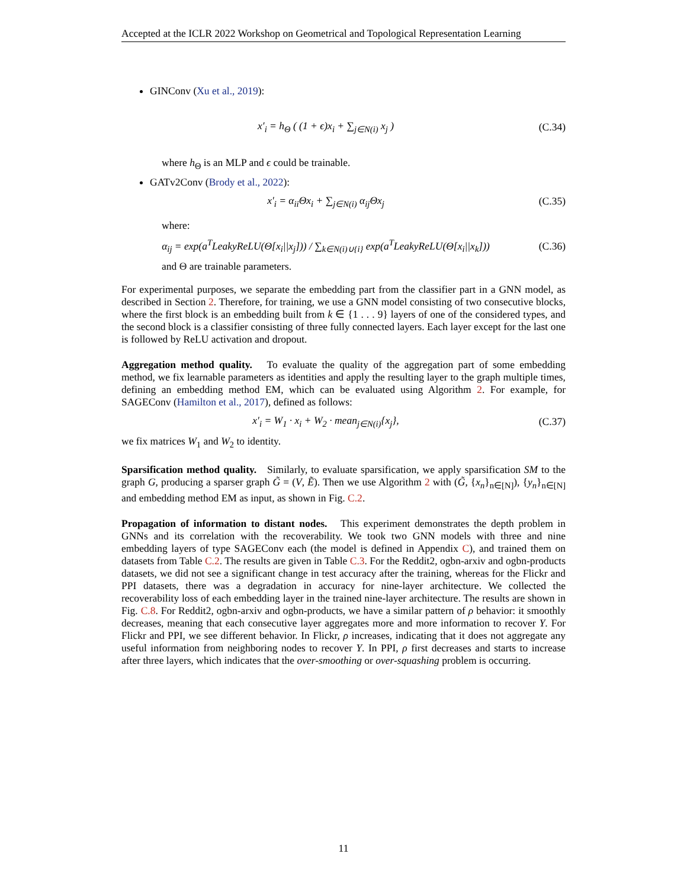Accepted at the ICLR 2022 Workshop on Geometrical and Topological Representation Learning
GINConv (Xu et al., 2019):
x′<sub>i</sub> = h<sub>Θ</sub> ( (1 + ϵ)x<sub>i</sub> + ∑<sub>j∈N(i)</sub> x<sub>j</sub> )
(C.34)
where h<sub>Θ</sub> is an MLP and ϵ could be trainable.
GATv2Conv (Brody et al., 2022):
x′<sub>i</sub> = α<sub>ii</sub>Θx<sub>i</sub> + ∑<sub>j∈N(i)</sub> α<sub>ij</sub>Θx<sub>j</sub>
(C.35)
where:
α<sub>ij</sub> = exp(a<sup>T</sup>LeakyReLU(Θ[x<sub>i</sub>||x<sub>j</sub>])) / ∑<sub>k∈N(i)∪{i}</sub> exp(a<sup>T</sup>LeakyReLU(Θ[x<sub>i</sub>||x<sub>k</sub>]))
(C.36)
and Θ are trainable parameters.
For experimental purposes, we separate the embedding part from the classifier part in a GNN model, as described in Section 2. Therefore, for training, we use a GNN model consisting of two consecutive blocks, where the first block is an embedding built from k ∈ {1 . . . 9} layers of one of the considered types, and the second block is a classifier consisting of three fully connected layers. Each layer except for the last one is followed by ReLU activation and dropout.
Aggregation method quality. To evaluate the quality of the aggregation part of some embedding method, we fix learnable parameters as identities and apply the resulting layer to the graph multiple times, defining an embedding method EM, which can be evaluated using Algorithm 2. For example, for SAGEConv (Hamilton et al., 2017), defined as follows:
x′<sub>i</sub> = W<sub>1</sub> · x<sub>i</sub> + W<sub>2</sub> · mean<sub>j∈N(i)</sub>{x<sub>j</sub>},
(C.37)
we fix matrices W<sub>1</sub> and W<sub>2</sub> to identity.
Sparsification method quality. Similarly, to evaluate sparsification, we apply sparsification SM to the graph G, producing a sparser graph G̃ = (V, Ẽ). Then we use Algorithm 2 with (G̃, {x<sub>n</sub>}<sub>n∈[N]</sub>), {y<sub>n</sub>}<sub>n∈[N]</sub> and embedding method EM as input, as shown in Fig. C.2.
Propagation of information to distant nodes. This experiment demonstrates the depth problem in GNNs and its correlation with the recoverability. We took two GNN models with three and nine embedding layers of type SAGEConv each (the model is defined in Appendix C), and trained them on datasets from Table C.2. The results are given in Table C.3. For the Reddit2, ogbn-arxiv and ogbn-products datasets, we did not see a significant change in test accuracy after the training, whereas for the Flickr and PPI datasets, there was a degradation in accuracy for nine-layer architecture. We collected the recoverability loss of each embedding layer in the trained nine-layer architecture. The results are shown in Fig. C.8. For Reddit2, ogbn-arxiv and ogbn-products, we have a similar pattern of ρ behavior: it smoothly decreases, meaning that each consecutive layer aggregates more and more information to recover Y. For Flickr and PPI, we see different behavior. In Flickr, ρ increases, indicating that it does not aggregate any useful information from neighboring nodes to recover Y. In PPI, ρ first decreases and starts to increase after three layers, which indicates that the over-smoothing or over-squashing problem is occurring.
11